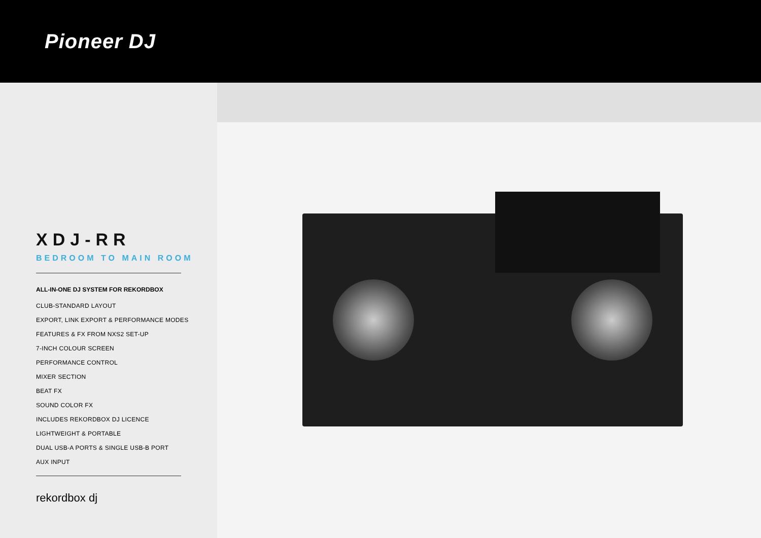Pioneer DJ
XDJ-RR
BEDROOM TO MAIN ROOM
ALL-IN-ONE DJ SYSTEM FOR REKORDBOX
CLUB-STANDARD LAYOUT
EXPORT, LINK EXPORT & PERFORMANCE MODES
FEATURES & FX FROM NXS2 SET-UP
7-INCH COLOUR SCREEN
PERFORMANCE CONTROL
MIXER SECTION
BEAT FX
SOUND COLOR FX
INCLUDES REKORDBOX DJ LICENCE
LIGHTWEIGHT & PORTABLE
DUAL USB-A PORTS & SINGLE USB-B PORT
AUX INPUT
rekordbox dj